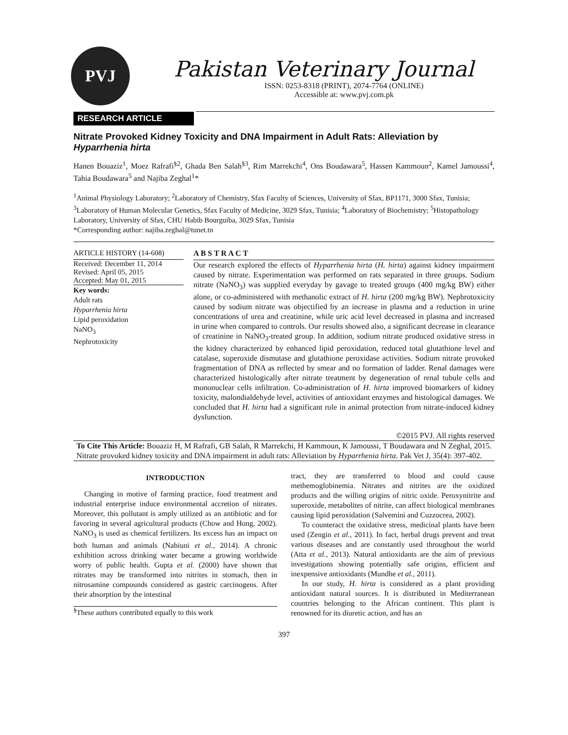PVJ
Pakistan Veterinary Journal
ISSN: 0253-8318 (PRINT), 2074-7764 (ONLINE)
Accessible at: www.pvj.com.pk
RESEARCH ARTICLE
Nitrate Provoked Kidney Toxicity and DNA Impairment in Adult Rats: Alleviation by Hyparrhenia hirta
Hanen Bouaziz<sup>1</sup>, Moez Rafrafi<sup>§2</sup>, Ghada Ben Salah<sup>§3</sup>, Rim Marrekchi<sup>4</sup>, Ons Boudawara<sup>5</sup>, Hassen Kammoun<sup>2</sup>, Kamel Jamoussi<sup>4</sup>, Tahia Boudawara<sup>5</sup> and Najiba Zeghal<sup>1</sup>*
<sup>1</sup> Animal Physiology Laboratory; <sup>2</sup>Laboratory of Chemistry, Sfax Faculty of Sciences, University of Sfax, BP1171, 3000 Sfax, Tunisia; <sup>3</sup>Laboratory of Human Molecular Genetics, Sfax Faculty of Medicine, 3029 Sfax, Tunisia; <sup>4</sup>Laboratory of Biochemistry; <sup>5</sup>Histopathology Laboratory, University of Sfax, CHU Habib Bourguiba, 3029 Sfax, Tunisia
*Corresponding author: najiba.zeghal@tunet.tn
ARTICLE HISTORY (14-608)
Received: December 11, 2014
Revised: April 05, 2015
Accepted: May 01, 2015
Key words:
Adult rats
Hyparrhenia hirta
Lipid peroxidation
NaNO<sub>3</sub>
Nephrotoxicity
A B S T R A C T
Our research explored the effects of Hyparrhenia hirta (H. hirta) against kidney impairment caused by nitrate. Experimentation was performed on rats separated in three groups. Sodium nitrate (NaNO<sub>3</sub>) was supplied everyday by gavage to treated groups (400 mg/kg BW) either alone, or co-administered with methanolic extract of H. hirta (200 mg/kg BW). Nephrotoxicity caused by sodium nitrate was objectified by an increase in plasma and a reduction in urine concentrations of urea and creatinine, while uric acid level decreased in plasma and increased in urine when compared to controls. Our results showed also, a significant decrease in clearance of creatinine in NaNO<sub>3</sub>-treated group. In addition, sodium nitrate produced oxidative stress in the kidney characterized by enhanced lipid peroxidation, reduced total glutathione level and catalase, superoxide dismutase and glutathione peroxidase activities. Sodium nitrate provoked fragmentation of DNA as reflected by smear and no formation of ladder. Renal damages were characterized histologically after nitrate treatment by degeneration of renal tubule cells and mononuclear cells infiltration. Co-administration of H. hirta improved biomarkers of kidney toxicity, malondialdehyde level, activities of antioxidant enzymes and histological damages. We concluded that H. hirta had a significant role in animal protection from nitrate-induced kidney dysfunction.
©2015 PVJ. All rights reserved
To Cite This Article: Bouaziz H, M Rafrafi, GB Salah, R Marrekchi, H Kammoun, K Jamoussi, T Boudawara and N Zeghal, 2015. Nitrate provoked kidney toxicity and DNA impairment in adult rats: Alleviation by Hyparrhenia hirta. Pak Vet J, 35(4): 397-402.
INTRODUCTION
Changing in motive of farming practice, food treatment and industrial enterprise induce environmental accretion of nitrates. Moreover, this pollutant is amply utilized as an antibiotic and for favoring in several agricultural products (Chow and Hong, 2002). NaNO<sub>3</sub> is used as chemical fertilizers. Its excess has an impact on both human and animals (Nabiuni et al., 2014). A chronic exhibition across drinking water became a growing worldwide worry of public health. Gupta et al. (2000) have shown that nitrates may be transformed into nitrites in stomach, then in nitrosamine compounds considered as gastric carcinogens. After their absorption by the intestinal
<sup>§</sup> These authors contributed equally to this work
tract, they are transferred to blood and could cause methemoglobinemia. Nitrates and nitrites are the oxidized products and the willing origins of nitric oxide. Peroxynitrite and superoxide, metabolites of nitrite, can affect biological membranes causing lipid peroxidation (Salvemini and Cuzzocrea, 2002).
To counteract the oxidative stress, medicinal plants have been used (Zengin et al., 2011). In fact, herbal drugs prevent and treat various diseases and are constantly used throughout the world (Atta et al., 2013). Natural antioxidants are the aim of previous investigations showing potentially safe origins, efficient and inexpensive antioxidants (Mundhe et al., 2011).
In our study, H. hirta is considered as a plant providing antioxidant natural sources. It is distributed in Mediterranean countries belonging to the African continent. This plant is renowned for its diuretic action, and has an
397